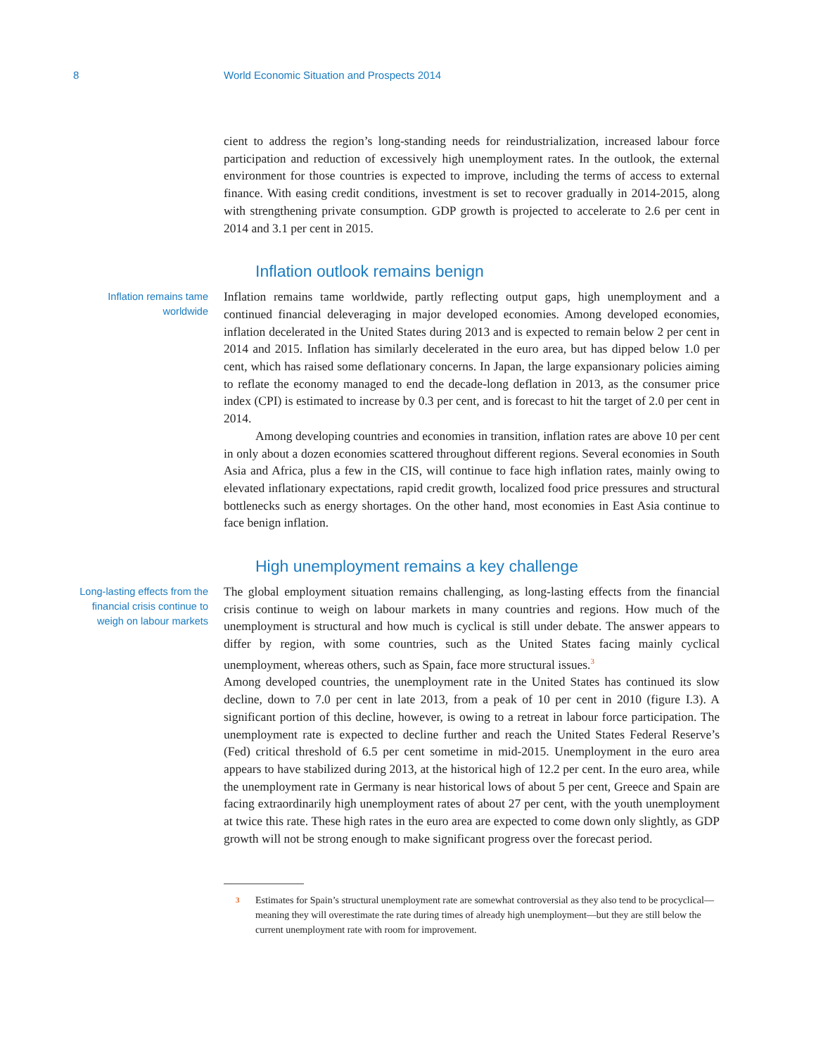8 World Economic Situation and Prospects 2014
cient to address the region’s long-standing needs for reindustrialization, increased labour force participation and reduction of excessively high unemployment rates. In the outlook, the external environment for those countries is expected to improve, including the terms of access to external finance. With easing credit conditions, investment is set to recover gradually in 2014-2015, along with strengthening private consumption. GDP growth is projected to accelerate to 2.6 per cent in 2014 and 3.1 per cent in 2015.
Inflation outlook remains benign
Inflation remains tame worldwide
Inflation remains tame worldwide, partly reflecting output gaps, high unemployment and a continued financial deleveraging in major developed economies. Among developed economies, inflation decelerated in the United States during 2013 and is expected to remain below 2 per cent in 2014 and 2015. Inflation has similarly decelerated in the euro area, but has dipped below 1.0 per cent, which has raised some deflationary concerns. In Japan, the large expansionary policies aiming to reflate the economy managed to end the decade-long deflation in 2013, as the consumer price index (CPI) is estimated to increase by 0.3 per cent, and is forecast to hit the target of 2.0 per cent in 2014.
Among developing countries and economies in transition, inflation rates are above 10 per cent in only about a dozen economies scattered throughout different regions. Several economies in South Asia and Africa, plus a few in the CIS, will continue to face high inflation rates, mainly owing to elevated inflationary expectations, rapid credit growth, localized food price pressures and structural bottlenecks such as energy shortages. On the other hand, most economies in East Asia continue to face benign inflation.
High unemployment remains a key challenge
Long-lasting effects from the financial crisis continue to weigh on labour markets
The global employment situation remains challenging, as long-lasting effects from the financial crisis continue to weigh on labour markets in many countries and regions. How much of the unemployment is structural and how much is cyclical is still under debate. The answer appears to differ by region, with some countries, such as the United States facing mainly cyclical unemployment, whereas others, such as Spain, face more structural issues.<sup>3</sup>
Among developed countries, the unemployment rate in the United States has continued its slow decline, down to 7.0 per cent in late 2013, from a peak of 10 per cent in 2010 (figure I.3). A significant portion of this decline, however, is owing to a retreat in labour force participation. The unemployment rate is expected to decline further and reach the United States Federal Reserve’s (Fed) critical threshold of 6.5 per cent sometime in mid-2015. Unemployment in the euro area appears to have stabilized during 2013, at the historical high of 12.2 per cent. In the euro area, while the unemployment rate in Germany is near historical lows of about 5 per cent, Greece and Spain are facing extraordinarily high unemployment rates of about 27 per cent, with the youth unemployment at twice this rate. These high rates in the euro area are expected to come down only slightly, as GDP growth will not be strong enough to make significant progress over the forecast period.
3 Estimates for Spain’s structural unemployment rate are somewhat controversial as they also tend to be procyclical—meaning they will overestimate the rate during times of already high unemployment—but they are still below the current unemployment rate with room for improvement.